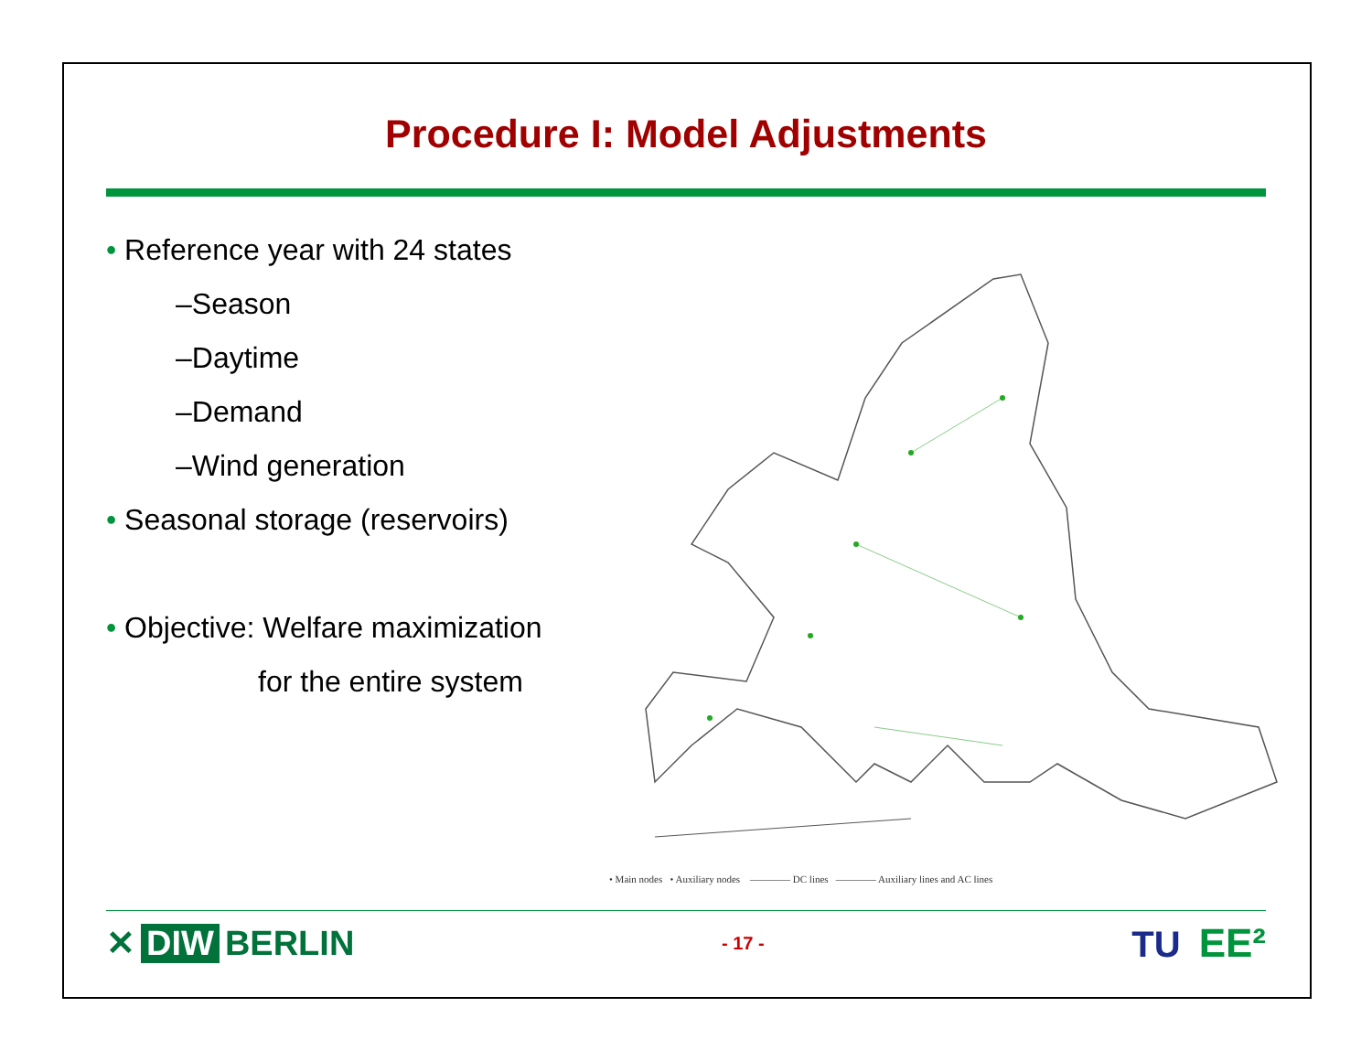Procedure I: Model Adjustments
• Reference year with 24 states
–Season
–Daytime
–Demand
–Wind generation
• Seasonal storage (reservoirs)
• Objective: Welfare maximization
for the entire system
• Main nodes • Auxiliary nodes ———— DC lines ———— Auxiliary lines and AC lines
✕ DIW BERLIN
- 17 -
TU EE²